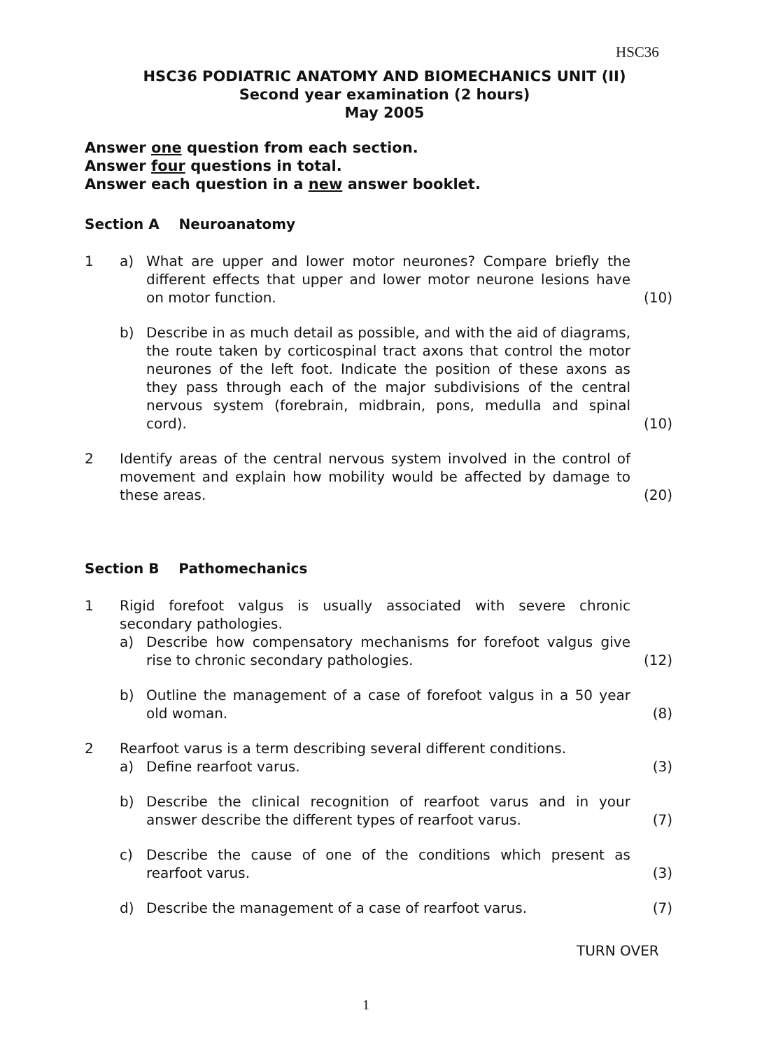HSC36
HSC36 PODIATRIC ANATOMY AND BIOMECHANICS UNIT (II)
Second year examination (2 hours)
May 2005
Answer one question from each section.
Answer four questions in total.
Answer each question in a new answer booklet.
Section A Neuroanatomy
1 a) What are upper and lower motor neurones? Compare briefly the different effects that upper and lower motor neurone lesions have on motor function.
(10)
b) Describe in as much detail as possible, and with the aid of diagrams, the route taken by corticospinal tract axons that control the motor neurones of the left foot. Indicate the position of these axons as they pass through each of the major subdivisions of the central nervous system (forebrain, midbrain, pons, medulla and spinal cord).
(10)
2 Identify areas of the central nervous system involved in the control of movement and explain how mobility would be affected by damage to these areas.
(20)
Section B Pathomechanics
1 Rigid forefoot valgus is usually associated with severe chronic secondary pathologies.
a) Describe how compensatory mechanisms for forefoot valgus give rise to chronic secondary pathologies.
(12)
b) Outline the management of a case of forefoot valgus in a 50 year old woman.
(8)
2 Rearfoot varus is a term describing several different conditions.
a) Define rearfoot varus. (3)
b) Describe the clinical recognition of rearfoot varus and in your answer describe the different types of rearfoot varus.
(7)
c) Describe the cause of one of the conditions which present as rearfoot varus.
(3)
d) Describe the management of a case of rearfoot varus.
(7)
TURN OVER
1